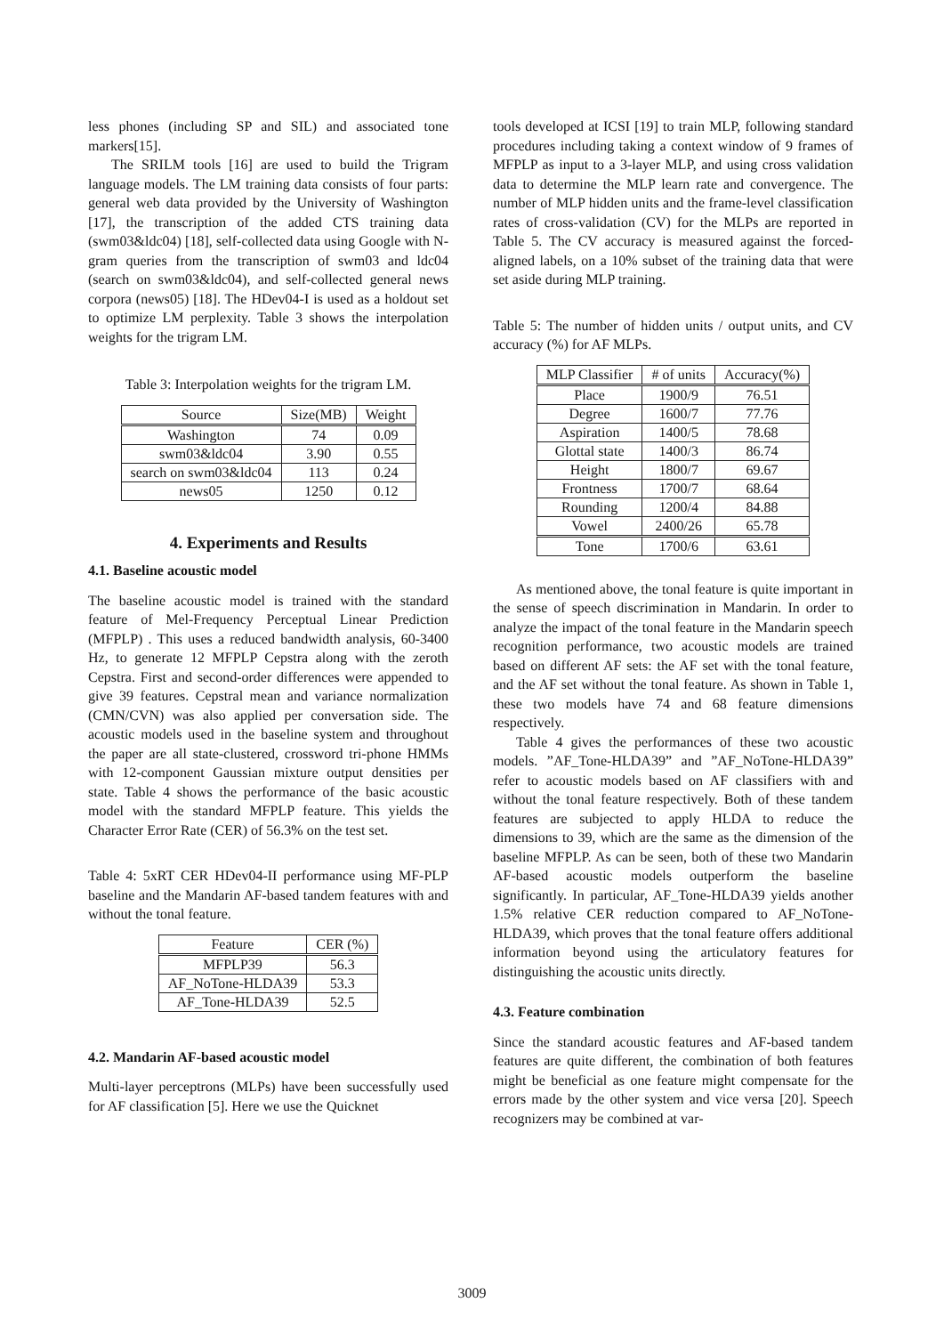less phones (including SP and SIL) and associated tone markers[15].
The SRILM tools [16] are used to build the Trigram language models. The LM training data consists of four parts: general web data provided by the University of Washington [17], the transcription of the added CTS training data (swm03&ldc04) [18], self-collected data using Google with N-gram queries from the transcription of swm03 and ldc04 (search on swm03&ldc04), and self-collected general news corpora (news05) [18]. The HDev04-I is used as a holdout set to optimize LM perplexity. Table 3 shows the interpolation weights for the trigram LM.
Table 3: Interpolation weights for the trigram LM.
| Source | Size(MB) | Weight |
| --- | --- | --- |
| Washington | 74 | 0.09 |
| swm03&ldc04 | 3.90 | 0.55 |
| search on swm03&ldc04 | 113 | 0.24 |
| news05 | 1250 | 0.12 |
4. Experiments and Results
4.1. Baseline acoustic model
The baseline acoustic model is trained with the standard feature of Mel-Frequency Perceptual Linear Prediction (MFPLP) . This uses a reduced bandwidth analysis, 60-3400 Hz, to generate 12 MFPLP Cepstra along with the zeroth Cepstra. First and second-order differences were appended to give 39 features. Cepstral mean and variance normalization (CMN/CVN) was also applied per conversation side. The acoustic models used in the baseline system and throughout the paper are all state-clustered, crossword tri-phone HMMs with 12-component Gaussian mixture output densities per state. Table 4 shows the performance of the basic acoustic model with the standard MFPLP feature. This yields the Character Error Rate (CER) of 56.3% on the test set.
Table 4: 5xRT CER HDev04-II performance using MF-PLP baseline and the Mandarin AF-based tandem features with and without the tonal feature.
| Feature | CER (%) |
| --- | --- |
| MFPLP39 | 56.3 |
| AF_NoTone-HLDA39 | 53.3 |
| AF_Tone-HLDA39 | 52.5 |
4.2. Mandarin AF-based acoustic model
Multi-layer perceptrons (MLPs) have been successfully used for AF classification [5]. Here we use the Quicknet
tools developed at ICSI [19] to train MLP, following standard procedures including taking a context window of 9 frames of MFPLP as input to a 3-layer MLP, and using cross validation data to determine the MLP learn rate and convergence. The number of MLP hidden units and the frame-level classification rates of cross-validation (CV) for the MLPs are reported in Table 5. The CV accuracy is measured against the forced-aligned labels, on a 10% subset of the training data that were set aside during MLP training.
Table 5: The number of hidden units / output units, and CV accuracy (%) for AF MLPs.
| MLP Classifier | # of units | Accuracy(%) |
| --- | --- | --- |
| Place | 1900/9 | 76.51 |
| Degree | 1600/7 | 77.76 |
| Aspiration | 1400/5 | 78.68 |
| Glottal state | 1400/3 | 86.74 |
| Height | 1800/7 | 69.67 |
| Frontness | 1700/7 | 68.64 |
| Rounding | 1200/4 | 84.88 |
| Vowel | 2400/26 | 65.78 |
| Tone | 1700/6 | 63.61 |
As mentioned above, the tonal feature is quite important in the sense of speech discrimination in Mandarin. In order to analyze the impact of the tonal feature in the Mandarin speech recognition performance, two acoustic models are trained based on different AF sets: the AF set with the tonal feature, and the AF set without the tonal feature. As shown in Table 1, these two models have 74 and 68 feature dimensions respectively.
Table 4 gives the performances of these two acoustic models. ”AF_Tone-HLDA39” and ”AF_NoTone-HLDA39” refer to acoustic models based on AF classifiers with and without the tonal feature respectively. Both of these tandem features are subjected to apply HLDA to reduce the dimensions to 39, which are the same as the dimension of the baseline MFPLP. As can be seen, both of these two Mandarin AF-based acoustic models outperform the baseline significantly. In particular, AF_Tone-HLDA39 yields another 1.5% relative CER reduction compared to AF_NoTone-HLDA39, which proves that the tonal feature offers additional information beyond using the articulatory features for distinguishing the acoustic units directly.
4.3. Feature combination
Since the standard acoustic features and AF-based tandem features are quite different, the combination of both features might be beneficial as one feature might compensate for the errors made by the other system and vice versa [20]. Speech recognizers may be combined at var-
3009